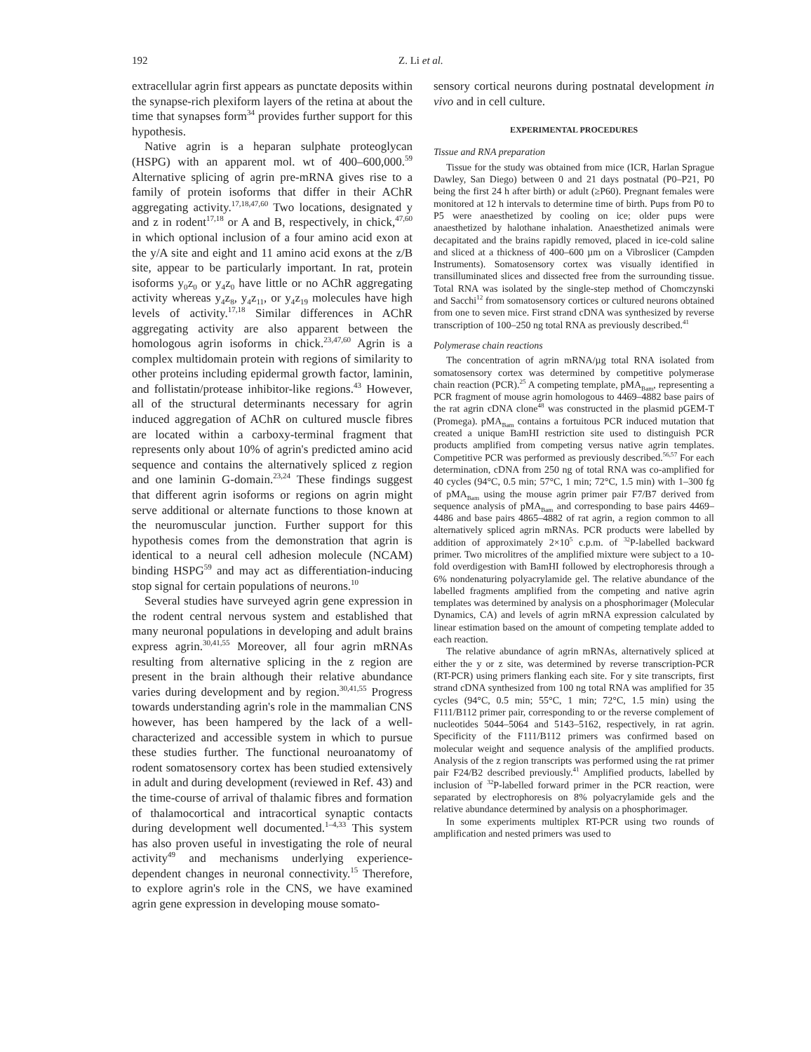192 Z. Li et al.
extracellular agrin first appears as punctate deposits within the synapse-rich plexiform layers of the retina at about the time that synapses form<sup>34</sup> provides further support for this hypothesis.
Native agrin is a heparan sulphate proteoglycan (HSPG) with an apparent mol. wt of 400–600,000.<sup>59</sup> Alternative splicing of agrin pre-mRNA gives rise to a family of protein isoforms that differ in their AChR aggregating activity.<sup>17,18,47,60</sup> Two locations, designated y and z in rodent<sup>17,18</sup> or A and B, respectively, in chick,<sup>47,60</sup> in which optional inclusion of a four amino acid exon at the y/A site and eight and 11 amino acid exons at the z/B site, appear to be particularly important. In rat, protein isoforms y<sub>0</sub>z<sub>0</sub> or y<sub>4</sub>z<sub>0</sub> have little or no AChR aggregating activity whereas y<sub>4</sub>z<sub>8</sub>, y<sub>4</sub>z<sub>11</sub>, or y<sub>4</sub>z<sub>19</sub> molecules have high levels of activity.<sup>17,18</sup> Similar differences in AChR aggregating activity are also apparent between the homologous agrin isoforms in chick.<sup>23,47,60</sup> Agrin is a complex multidomain protein with regions of similarity to other proteins including epidermal growth factor, laminin, and follistatin/protease inhibitor-like regions.<sup>43</sup> However, all of the structural determinants necessary for agrin induced aggregation of AChR on cultured muscle fibres are located within a carboxy-terminal fragment that represents only about 10% of agrin's predicted amino acid sequence and contains the alternatively spliced z region and one laminin G-domain.<sup>23,24</sup> These findings suggest that different agrin isoforms or regions on agrin might serve additional or alternate functions to those known at the neuromuscular junction. Further support for this hypothesis comes from the demonstration that agrin is identical to a neural cell adhesion molecule (NCAM) binding HSPG<sup>59</sup> and may act as differentiation-inducing stop signal for certain populations of neurons.<sup>10</sup>
Several studies have surveyed agrin gene expression in the rodent central nervous system and established that many neuronal populations in developing and adult brains express agrin.<sup>30,41,55</sup> Moreover, all four agrin mRNAs resulting from alternative splicing in the z region are present in the brain although their relative abundance varies during development and by region.<sup>30,41,55</sup> Progress towards understanding agrin's role in the mammalian CNS however, has been hampered by the lack of a well-characterized and accessible system in which to pursue these studies further. The functional neuroanatomy of rodent somatosensory cortex has been studied extensively in adult and during development (reviewed in Ref. 43) and the time-course of arrival of thalamic fibres and formation of thalamocortical and intracortical synaptic contacts during development well documented.<sup>1–4,33</sup> This system has also proven useful in investigating the role of neural activity<sup>49</sup> and mechanisms underlying experience-dependent changes in neuronal connectivity.<sup>15</sup> Therefore, to explore agrin's role in the CNS, we have examined agrin gene expression in developing mouse somato-
sensory cortical neurons during postnatal development in vivo and in cell culture.
EXPERIMENTAL PROCEDURES
Tissue and RNA preparation
Tissue for the study was obtained from mice (ICR, Harlan Sprague Dawley, San Diego) between 0 and 21 days postnatal (P0–P21, P0 being the first 24 h after birth) or adult (≥P60). Pregnant females were monitored at 12 h intervals to determine time of birth. Pups from P0 to P5 were anaesthetized by cooling on ice; older pups were anaesthetized by halothane inhalation. Anaesthetized animals were decapitated and the brains rapidly removed, placed in ice-cold saline and sliced at a thickness of 400–600 µm on a Vibroslicer (Campden Instruments). Somatosensory cortex was visually identified in transilluminated slices and dissected free from the surrounding tissue. Total RNA was isolated by the single-step method of Chomczynski and Sacchi<sup>12</sup> from somatosensory cortices or cultured neurons obtained from one to seven mice. First strand cDNA was synthesized by reverse transcription of 100–250 ng total RNA as previously described.<sup>41</sup>
Polymerase chain reactions
The concentration of agrin mRNA/µg total RNA isolated from somatosensory cortex was determined by competitive polymerase chain reaction (PCR).<sup>25</sup> A competing template, pMA<sub>Bam</sub>, representing a PCR fragment of mouse agrin homologous to 4469–4882 base pairs of the rat agrin cDNA clone<sup>48</sup> was constructed in the plasmid pGEM-T (Promega). pMA<sub>Bam</sub> contains a fortuitous PCR induced mutation that created a unique BamHI restriction site used to distinguish PCR products amplified from competing versus native agrin templates. Competitive PCR was performed as previously described.<sup>56,57</sup> For each determination, cDNA from 250 ng of total RNA was co-amplified for 40 cycles (94°C, 0.5 min; 57°C, 1 min; 72°C, 1.5 min) with 1–300 fg of pMA<sub>Bam</sub> using the mouse agrin primer pair F7/B7 derived from sequence analysis of pMA<sub>Bam</sub> and corresponding to base pairs 4469–4486 and base pairs 4865–4882 of rat agrin, a region common to all alternatively spliced agrin mRNAs. PCR products were labelled by addition of approximately 2×10<sup>5</sup> c.p.m. of <sup>32</sup>P-labelled backward primer. Two microlitres of the amplified mixture were subject to a 10-fold overdigestion with BamHI followed by electrophoresis through a 6% nondenaturing polyacrylamide gel. The relative abundance of the labelled fragments amplified from the competing and native agrin templates was determined by analysis on a phosphorimager (Molecular Dynamics, CA) and levels of agrin mRNA expression calculated by linear estimation based on the amount of competing template added to each reaction.
The relative abundance of agrin mRNAs, alternatively spliced at either the y or z site, was determined by reverse transcription-PCR (RT-PCR) using primers flanking each site. For y site transcripts, first strand cDNA synthesized from 100 ng total RNA was amplified for 35 cycles (94°C, 0.5 min; 55°C, 1 min; 72°C, 1.5 min) using the F111/B112 primer pair, corresponding to or the reverse complement of nucleotides 5044–5064 and 5143–5162, respectively, in rat agrin. Specificity of the F111/B112 primers was confirmed based on molecular weight and sequence analysis of the amplified products. Analysis of the z region transcripts was performed using the rat primer pair F24/B2 described previously.<sup>41</sup> Amplified products, labelled by inclusion of <sup>32</sup>P-labelled forward primer in the PCR reaction, were separated by electrophoresis on 8% polyacrylamide gels and the relative abundance determined by analysis on a phosphorimager.
In some experiments multiplex RT-PCR using two rounds of amplification and nested primers was used to